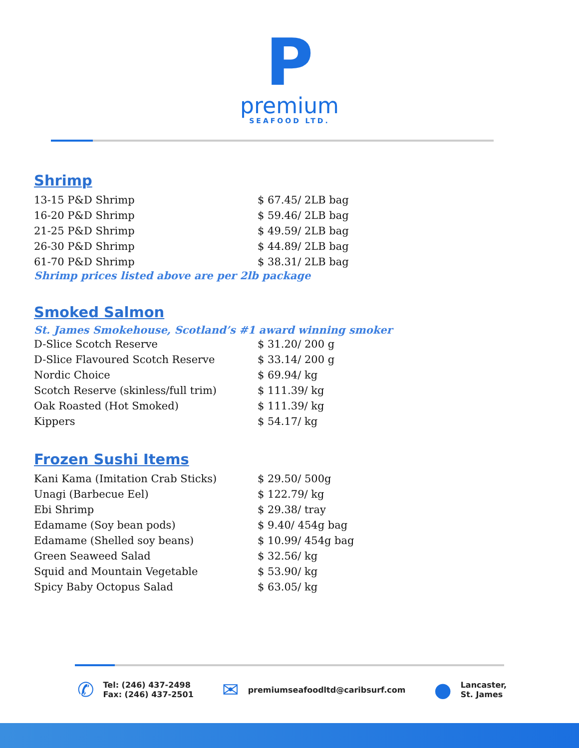P
premium
SEAFOOD LTD.
Shrimp
| 13-15 P&D Shrimp | $ 67.45/ 2LB bag |
| 16-20 P&D Shrimp | $ 59.46/ 2LB bag |
| 21-25 P&D Shrimp | $ 49.59/ 2LB bag |
| 26-30 P&D Shrimp | $ 44.89/ 2LB bag |
| 61-70 P&D Shrimp | $ 38.31/ 2LB bag |
Shrimp prices listed above are per 2lb package
Smoked Salmon
St. James Smokehouse, Scotland’s #1 award winning smoker
| D-Slice Scotch Reserve | $ 31.20/ 200 g |
| D-Slice Flavoured Scotch Reserve | $ 33.14/ 200 g |
| Nordic Choice | $ 69.94/ kg |
| Scotch Reserve (skinless/full trim) | $ 111.39/ kg |
| Oak Roasted (Hot Smoked) | $ 111.39/ kg |
| Kippers | $ 54.17/ kg |
Frozen Sushi Items
| Kani Kama (Imitation Crab Sticks) | $ 29.50/ 500g |
| Unagi (Barbecue Eel) | $ 122.79/ kg |
| Ebi Shrimp | $ 29.38/ tray |
| Edamame (Soy bean pods) | $ 9.40/ 454g bag |
| Edamame (Shelled soy beans) | $ 10.99/ 454g bag |
| Green Seaweed Salad | $ 32.56/ kg |
| Squid and Mountain Vegetable | $ 53.90/ kg |
| Spicy Baby Octopus Salad | $ 63.05/ kg |
✆
Tel: (246) 437-2498
Fax: (246) 437-2501
✉
premiumseafoodltd@caribsurf.com
●
Lancaster,
St. James